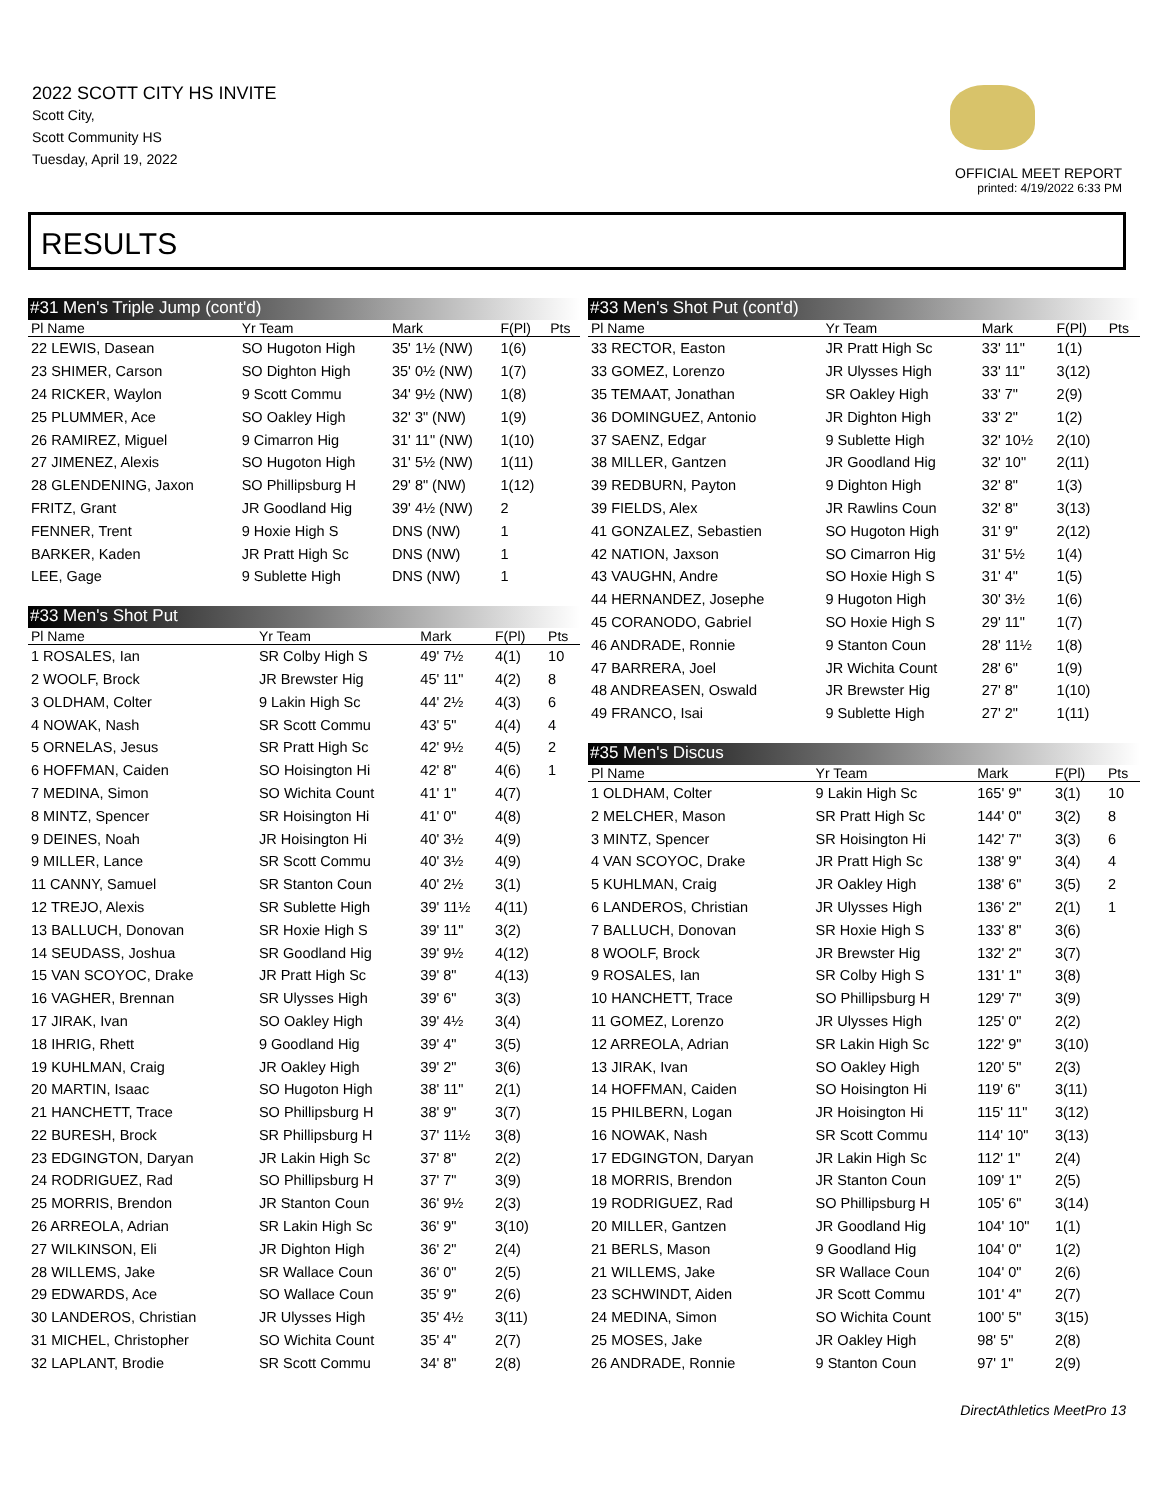2022 SCOTT CITY HS INVITE
Scott City,
Scott Community HS
Tuesday, April 19, 2022
OFFICIAL MEET REPORT
printed: 4/19/2022 6:33 PM
RESULTS
#31 Men's Triple Jump (cont'd)
| Pl Name | Yr Team | Mark | F(Pl) | Pts |
| --- | --- | --- | --- | --- |
| 22 LEWIS, Dasean | SO Hugoton High | 35' 1½ (NW) | 1(6) | |
| 23 SHIMER, Carson | SO Dighton High | 35' 0½ (NW) | 1(7) | |
| 24 RICKER, Waylon | 9 Scott Commu | 34' 9½ (NW) | 1(8) | |
| 25 PLUMMER, Ace | SO Oakley High | 32' 3" (NW) | 1(9) | |
| 26 RAMIREZ, Miguel | 9 Cimarron Hig | 31' 11" (NW) | 1(10) | |
| 27 JIMENEZ, Alexis | SO Hugoton High | 31' 5½ (NW) | 1(11) | |
| 28 GLENDENING, Jaxon | SO Phillipsburg H | 29' 8" (NW) | 1(12) | |
| FRITZ, Grant | JR Goodland Hig | 39' 4½ (NW) | 2 | |
| FENNER, Trent | 9 Hoxie High S | DNS (NW) | 1 | |
| BARKER, Kaden | JR Pratt High Sc | DNS (NW) | 1 | |
| LEE, Gage | 9 Sublette High | DNS (NW) | 1 | |
#33 Men's Shot Put
| Pl Name | Yr Team | Mark | F(Pl) | Pts |
| --- | --- | --- | --- | --- |
| 1 ROSALES, Ian | SR Colby High S | 49' 7½ | 4(1) | 10 |
| 2 WOOLF, Brock | JR Brewster Hig | 45' 11" | 4(2) | 8 |
| 3 OLDHAM, Colter | 9 Lakin High Sc | 44' 2½ | 4(3) | 6 |
| 4 NOWAK, Nash | SR Scott Commu | 43' 5" | 4(4) | 4 |
| 5 ORNELAS, Jesus | SR Pratt High Sc | 42' 9½ | 4(5) | 2 |
| 6 HOFFMAN, Caiden | SO Hoisington Hi | 42' 8" | 4(6) | 1 |
| 7 MEDINA, Simon | SO Wichita Count | 41' 1" | 4(7) | |
| 8 MINTZ, Spencer | SR Hoisington Hi | 41' 0" | 4(8) | |
| 9 DEINES, Noah | JR Hoisington Hi | 40' 3½ | 4(9) | |
| 9 MILLER, Lance | SR Scott Commu | 40' 3½ | 4(9) | |
| 11 CANNY, Samuel | SR Stanton Coun | 40' 2½ | 3(1) | |
| 12 TREJO, Alexis | SR Sublette High | 39' 11½ | 4(11) | |
| 13 BALLUCH, Donovan | SR Hoxie High S | 39' 11" | 3(2) | |
| 14 SEUDASS, Joshua | SR Goodland Hig | 39' 9½ | 4(12) | |
| 15 VAN SCOYOC, Drake | JR Pratt High Sc | 39' 8" | 4(13) | |
| 16 VAGHER, Brennan | SR Ulysses High | 39' 6" | 3(3) | |
| 17 JIRAK, Ivan | SO Oakley High | 39' 4½ | 3(4) | |
| 18 IHRIG, Rhett | 9 Goodland Hig | 39' 4" | 3(5) | |
| 19 KUHLMAN, Craig | JR Oakley High | 39' 2" | 3(6) | |
| 20 MARTIN, Isaac | SO Hugoton High | 38' 11" | 2(1) | |
| 21 HANCHETT, Trace | SO Phillipsburg H | 38' 9" | 3(7) | |
| 22 BURESH, Brock | SR Phillipsburg H | 37' 11½ | 3(8) | |
| 23 EDGINGTON, Daryan | JR Lakin High Sc | 37' 8" | 2(2) | |
| 24 RODRIGUEZ, Rad | SO Phillipsburg H | 37' 7" | 3(9) | |
| 25 MORRIS, Brendon | JR Stanton Coun | 36' 9½ | 2(3) | |
| 26 ARREOLA, Adrian | SR Lakin High Sc | 36' 9" | 3(10) | |
| 27 WILKINSON, Eli | JR Dighton High | 36' 2" | 2(4) | |
| 28 WILLEMS, Jake | SR Wallace Coun | 36' 0" | 2(5) | |
| 29 EDWARDS, Ace | SO Wallace Coun | 35' 9" | 2(6) | |
| 30 LANDEROS, Christian | JR Ulysses High | 35' 4½ | 3(11) | |
| 31 MICHEL, Christopher | SO Wichita Count | 35' 4" | 2(7) | |
| 32 LAPLANT, Brodie | SR Scott Commu | 34' 8" | 2(8) | |
#33 Men's Shot Put (cont'd)
| Pl Name | Yr Team | Mark | F(Pl) | Pts |
| --- | --- | --- | --- | --- |
| 33 RECTOR, Easton | JR Pratt High Sc | 33' 11" | 1(1) | |
| 33 GOMEZ, Lorenzo | JR Ulysses High | 33' 11" | 3(12) | |
| 35 TEMAAT, Jonathan | SR Oakley High | 33' 7" | 2(9) | |
| 36 DOMINGUEZ, Antonio | JR Dighton High | 33' 2" | 1(2) | |
| 37 SAENZ, Edgar | 9 Sublette High | 32' 10½ | 2(10) | |
| 38 MILLER, Gantzen | JR Goodland Hig | 32' 10" | 2(11) | |
| 39 REDBURN, Payton | 9 Dighton High | 32' 8" | 1(3) | |
| 39 FIELDS, Alex | JR Rawlins Coun | 32' 8" | 3(13) | |
| 41 GONZALEZ, Sebastien | SO Hugoton High | 31' 9" | 2(12) | |
| 42 NATION, Jaxson | SO Cimarron Hig | 31' 5½ | 1(4) | |
| 43 VAUGHN, Andre | SO Hoxie High S | 31' 4" | 1(5) | |
| 44 HERNANDEZ, Josephe | 9 Hugoton High | 30' 3½ | 1(6) | |
| 45 CORANODO, Gabriel | SO Hoxie High S | 29' 11" | 1(7) | |
| 46 ANDRADE, Ronnie | 9 Stanton Coun | 28' 11½ | 1(8) | |
| 47 BARRERA, Joel | JR Wichita Count | 28' 6" | 1(9) | |
| 48 ANDREASEN, Oswald | JR Brewster Hig | 27' 8" | 1(10) | |
| 49 FRANCO, Isai | 9 Sublette High | 27' 2" | 1(11) | |
#35 Men's Discus
| Pl Name | Yr Team | Mark | F(Pl) | Pts |
| --- | --- | --- | --- | --- |
| 1 OLDHAM, Colter | 9 Lakin High Sc | 165' 9" | 3(1) | 10 |
| 2 MELCHER, Mason | SR Pratt High Sc | 144' 0" | 3(2) | 8 |
| 3 MINTZ, Spencer | SR Hoisington Hi | 142' 7" | 3(3) | 6 |
| 4 VAN SCOYOC, Drake | JR Pratt High Sc | 138' 9" | 3(4) | 4 |
| 5 KUHLMAN, Craig | JR Oakley High | 138' 6" | 3(5) | 2 |
| 6 LANDEROS, Christian | JR Ulysses High | 136' 2" | 2(1) | 1 |
| 7 BALLUCH, Donovan | SR Hoxie High S | 133' 8" | 3(6) | |
| 8 WOOLF, Brock | JR Brewster Hig | 132' 2" | 3(7) | |
| 9 ROSALES, Ian | SR Colby High S | 131' 1" | 3(8) | |
| 10 HANCHETT, Trace | SO Phillipsburg H | 129' 7" | 3(9) | |
| 11 GOMEZ, Lorenzo | JR Ulysses High | 125' 0" | 2(2) | |
| 12 ARREOLA, Adrian | SR Lakin High Sc | 122' 9" | 3(10) | |
| 13 JIRAK, Ivan | SO Oakley High | 120' 5" | 2(3) | |
| 14 HOFFMAN, Caiden | SO Hoisington Hi | 119' 6" | 3(11) | |
| 15 PHILBERN, Logan | JR Hoisington Hi | 115' 11" | 3(12) | |
| 16 NOWAK, Nash | SR Scott Commu | 114' 10" | 3(13) | |
| 17 EDGINGTON, Daryan | JR Lakin High Sc | 112' 1" | 2(4) | |
| 18 MORRIS, Brendon | JR Stanton Coun | 109' 1" | 2(5) | |
| 19 RODRIGUEZ, Rad | SO Phillipsburg H | 105' 6" | 3(14) | |
| 20 MILLER, Gantzen | JR Goodland Hig | 104' 10" | 1(1) | |
| 21 BERLS, Mason | 9 Goodland Hig | 104' 0" | 1(2) | |
| 21 WILLEMS, Jake | SR Wallace Coun | 104' 0" | 2(6) | |
| 23 SCHWINDT, Aiden | JR Scott Commu | 101' 4" | 2(7) | |
| 24 MEDINA, Simon | SO Wichita Count | 100' 5" | 3(15) | |
| 25 MOSES, Jake | JR Oakley High | 98' 5" | 2(8) | |
| 26 ANDRADE, Ronnie | 9 Stanton Coun | 97' 1" | 2(9) | |
DirectAthletics MeetPro 13